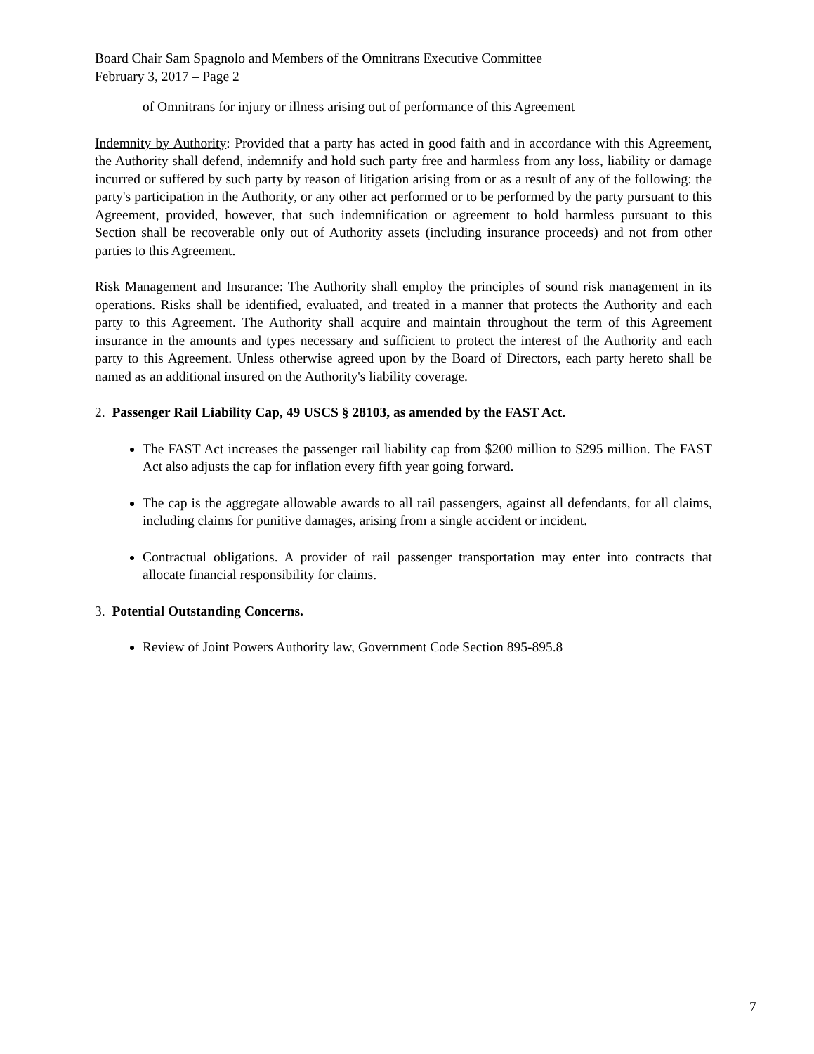Board Chair Sam Spagnolo and Members of the Omnitrans Executive Committee
February 3, 2017 – Page 2
of Omnitrans for injury or illness arising out of performance of this Agreement
Indemnity by Authority: Provided that a party has acted in good faith and in accordance with this Agreement, the Authority shall defend, indemnify and hold such party free and harmless from any loss, liability or damage incurred or suffered by such party by reason of litigation arising from or as a result of any of the following: the party's participation in the Authority, or any other act performed or to be performed by the party pursuant to this Agreement, provided, however, that such indemnification or agreement to hold harmless pursuant to this Section shall be recoverable only out of Authority assets (including insurance proceeds) and not from other parties to this Agreement.
Risk Management and Insurance: The Authority shall employ the principles of sound risk management in its operations. Risks shall be identified, evaluated, and treated in a manner that protects the Authority and each party to this Agreement. The Authority shall acquire and maintain throughout the term of this Agreement insurance in the amounts and types necessary and sufficient to protect the interest of the Authority and each party to this Agreement. Unless otherwise agreed upon by the Board of Directors, each party hereto shall be named as an additional insured on the Authority's liability coverage.
2. Passenger Rail Liability Cap, 49 USCS § 28103, as amended by the FAST Act.
The FAST Act increases the passenger rail liability cap from $200 million to $295 million. The FAST Act also adjusts the cap for inflation every fifth year going forward.
The cap is the aggregate allowable awards to all rail passengers, against all defendants, for all claims, including claims for punitive damages, arising from a single accident or incident.
Contractual obligations. A provider of rail passenger transportation may enter into contracts that allocate financial responsibility for claims.
3. Potential Outstanding Concerns.
Review of Joint Powers Authority law, Government Code Section 895-895.8
7